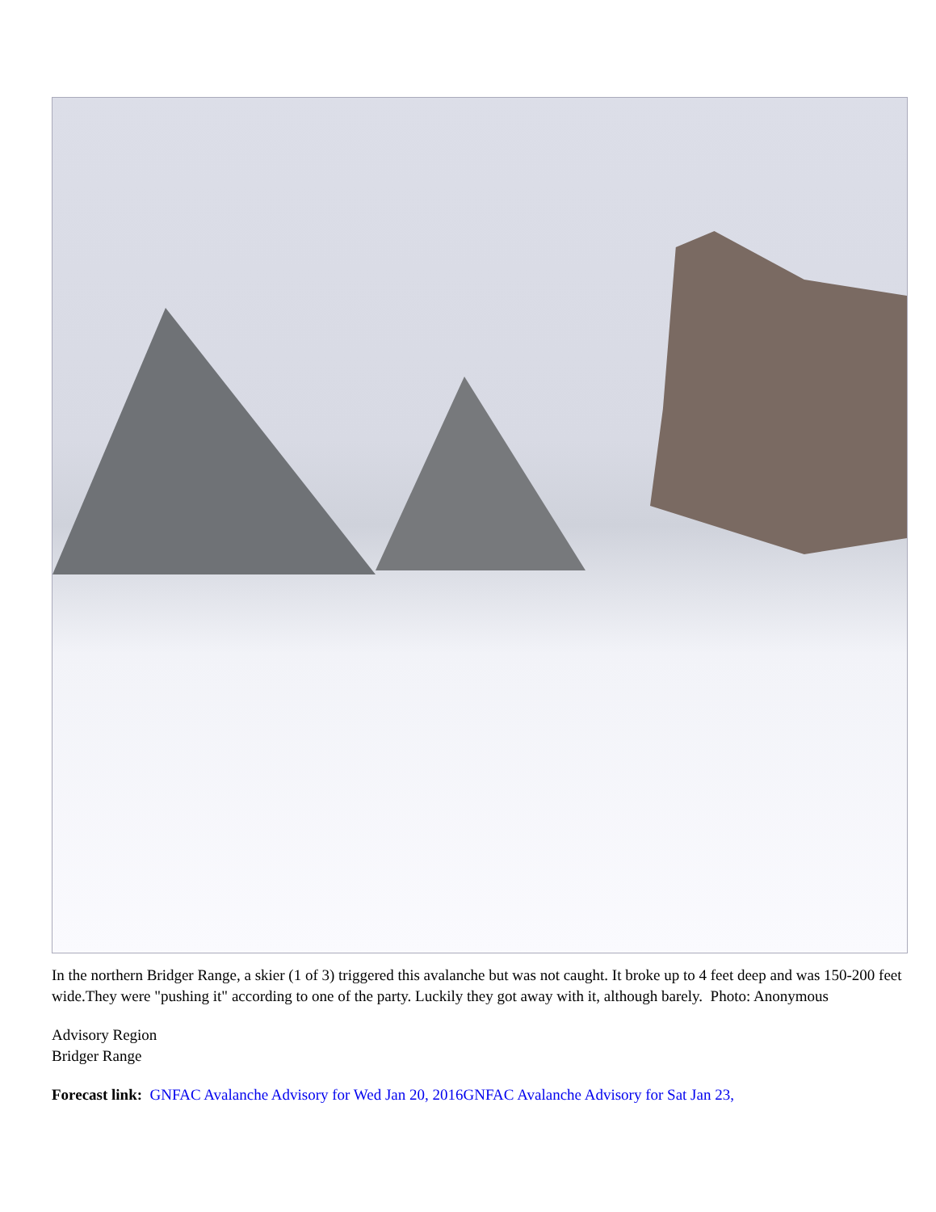In the northern Bridger Range, a skier (1 of 3) triggered this avalanche but was not caught. It broke up to 4 feet deep and was 150-200 feet wide.They were "pushing it" according to one of the party. Luckily they got away with it, although barely. Photo: Anonymous
Advisory Region
Bridger Range
Forecast link: GNFAC Avalanche Advisory for Wed Jan 20, 2016 GNFAC Avalanche Advisory for Sat Jan 23,